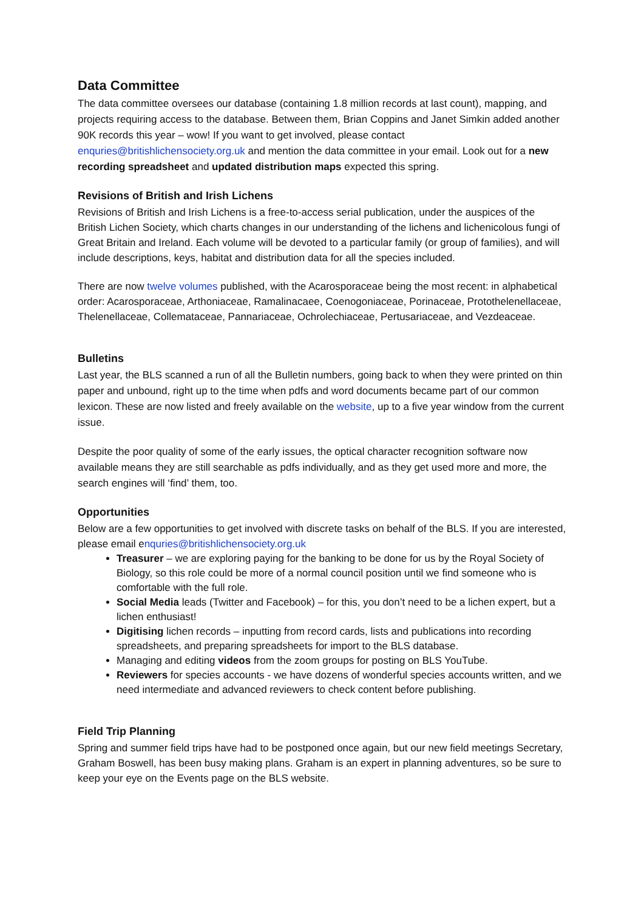Data Committee
The data committee oversees our database (containing 1.8 million records at last count), mapping, and projects requiring access to the database. Between them, Brian Coppins and Janet Simkin added another 90K records this year – wow! If you want to get involved, please contact enquries@britishlichensociety.org.uk and mention the data committee in your email. Look out for a new recording spreadsheet and updated distribution maps expected this spring.
Revisions of British and Irish Lichens
Revisions of British and Irish Lichens is a free-to-access serial publication, under the auspices of the British Lichen Society, which charts changes in our understanding of the lichens and lichenicolous fungi of Great Britain and Ireland. Each volume will be devoted to a particular family (or group of families), and will include descriptions, keys, habitat and distribution data for all the species included.
There are now twelve volumes published, with the Acarosporaceae being the most recent: in alphabetical order: Acarosporaceae, Arthoniaceae, Ramalinacaee, Coenogoniaceae, Porinaceae, Protothelenellaceae, Thelenellaceae, Collemataceae, Pannariaceae, Ochrolechiaceae, Pertusariaceae, and Vezdeaceae.
Bulletins
Last year, the BLS scanned a run of all the Bulletin numbers, going back to when they were printed on thin paper and unbound, right up to the time when pdfs and word documents became part of our common lexicon. These are now listed and freely available on the website, up to a five year window from the current issue.
Despite the poor quality of some of the early issues, the optical character recognition software now available means they are still searchable as pdfs individually, and as they get used more and more, the search engines will ‘find’ them, too.
Opportunities
Below are a few opportunities to get involved with discrete tasks on behalf of the BLS. If you are interested, please email enquries@britishlichensociety.org.uk
Treasurer – we are exploring paying for the banking to be done for us by the Royal Society of Biology, so this role could be more of a normal council position until we find someone who is comfortable with the full role.
Social Media leads (Twitter and Facebook) – for this, you don’t need to be a lichen expert, but a lichen enthusiast!
Digitising lichen records – inputting from record cards, lists and publications into recording spreadsheets, and preparing spreadsheets for import to the BLS database.
Managing and editing videos from the zoom groups for posting on BLS YouTube.
Reviewers for species accounts - we have dozens of wonderful species accounts written, and we need intermediate and advanced reviewers to check content before publishing.
Field Trip Planning
Spring and summer field trips have had to be postponed once again, but our new field meetings Secretary, Graham Boswell, has been busy making plans. Graham is an expert in planning adventures, so be sure to keep your eye on the Events page on the BLS website.